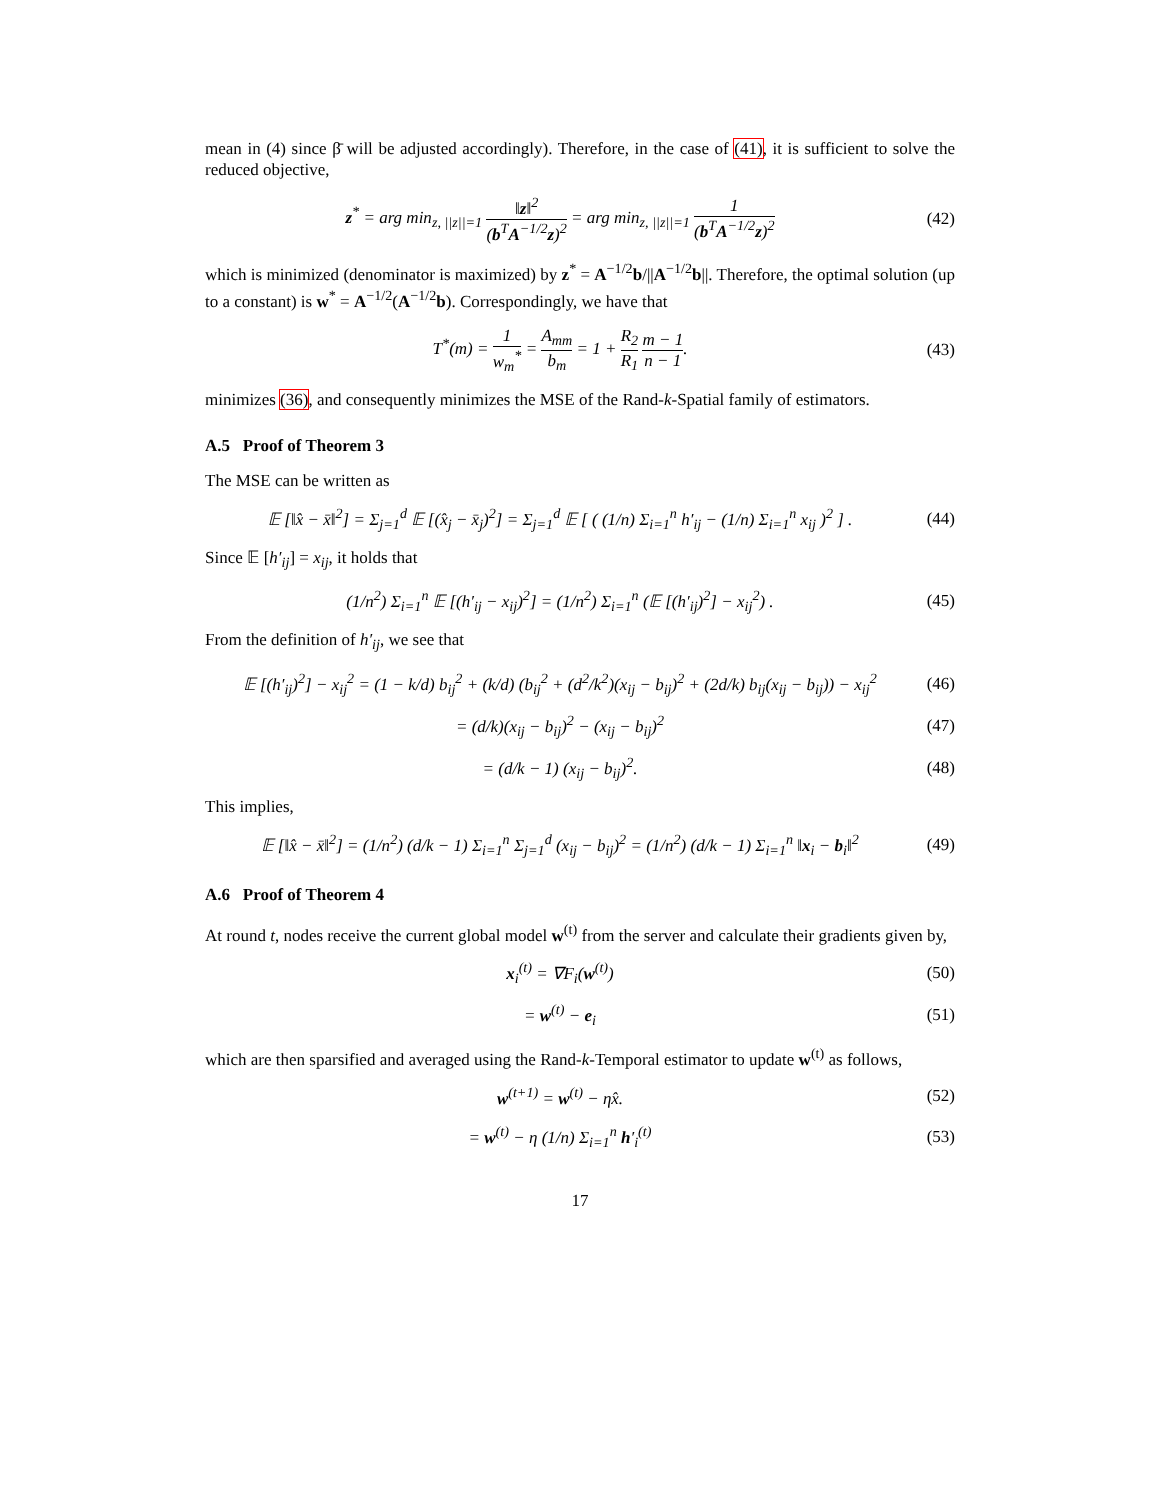mean in (4) since β̄ will be adjusted accordingly). Therefore, in the case of (41), it is sufficient to solve the reduced objective,
z<sup>*</sup> = arg min<sub>z, ||z||=1</sub> ‖z‖<sup>2</sup> (b<sup>T</sup>A<sup>−1/2</sup>z)<sup>2</sup> = arg min<sub>z, ||z||=1</sub> 1 (b<sup>T</sup>A<sup>−1/2</sup>z)<sup>2</sup>
(42)
which is minimized (denominator is maximized) by z<sup>*</sup> = A<sup>−1/2</sup>b/||A<sup>−1/2</sup>b||. Therefore, the optimal solution (up to a constant) is w<sup>*</sup> = A<sup>−1/2</sup>(A<sup>−1/2</sup>b). Correspondingly, we have that
T<sup>*</sup>(m) = 1 w<sub>m</sub><sup>*</sup> = A<sub>mm</sub> b<sub>m</sub> = 1 + R<sub>2</sub> R<sub>1</sub> m − 1 n − 1.
(43)
minimizes (36), and consequently minimizes the MSE of the Rand-k-Spatial family of estimators.
A.5 Proof of Theorem 3
The MSE can be written as
𝔼 [‖x̂ − x̄‖<sup>2</sup>] = Σ<sub>j=1</sub><sup>d</sup> 𝔼 [(x̂<sub>j</sub> − x̄<sub>j</sub>)<sup>2</sup>] = Σ<sub>j=1</sub><sup>d</sup> 𝔼 [ ( (1/n) Σ<sub>i=1</sub><sup>n</sup> h′<sub>ij</sub> − (1/n) Σ<sub>i=1</sub><sup>n</sup> x<sub>ij</sub> )<sup>2</sup> ] .
(44)
Since 𝔼 [h′<sub>ij</sub>] = x<sub>ij</sub>, it holds that
(1/n<sup>2</sup>) Σ<sub>i=1</sub><sup>n</sup> 𝔼 [(h′<sub>ij</sub> − x<sub>ij</sub>)<sup>2</sup>] = (1/n<sup>2</sup>) Σ<sub>i=1</sub><sup>n</sup> (𝔼 [(h′<sub>ij</sub>)<sup>2</sup>] − x<sub>ij</sub><sup>2</sup>) .
(45)
From the definition of h′<sub>ij</sub>, we see that
𝔼 [(h′<sub>ij</sub>)<sup>2</sup>] − x<sub>ij</sub><sup>2</sup> = (1 − k/d) b<sub>ij</sub><sup>2</sup> + (k/d) (b<sub>ij</sub><sup>2</sup> + (d<sup>2</sup>/k<sup>2</sup>)(x<sub>ij</sub> − b<sub>ij</sub>)<sup>2</sup> + (2d/k) b<sub>ij</sub>(x<sub>ij</sub> − b<sub>ij</sub>)) − x<sub>ij</sub><sup>2</sup>
(46)
= (d/k)(x<sub>ij</sub> − b<sub>ij</sub>)<sup>2</sup> − (x<sub>ij</sub> − b<sub>ij</sub>)<sup>2</sup>
(47)
= (d/k − 1) (x<sub>ij</sub> − b<sub>ij</sub>)<sup>2</sup>.
(48)
This implies,
𝔼 [‖x̂ − x̄‖<sup>2</sup>] = (1/n<sup>2</sup>) (d/k − 1) Σ<sub>i=1</sub><sup>n</sup> Σ<sub>j=1</sub><sup>d</sup> (x<sub>ij</sub> − b<sub>ij</sub>)<sup>2</sup> = (1/n<sup>2</sup>) (d/k − 1) Σ<sub>i=1</sub><sup>n</sup> ‖x<sub>i</sub> − b<sub>i</sub>‖<sup>2</sup>
(49)
A.6 Proof of Theorem 4
At round t, nodes receive the current global model w<sup>(t)</sup> from the server and calculate their gradients given by,
x<sub>i</sub><sup>(t)</sup> = ∇F<sub>i</sub>(w<sup>(t)</sup>)
(50)
= w<sup>(t)</sup> − e<sub>i</sub>
(51)
which are then sparsified and averaged using the Rand-k-Temporal estimator to update w<sup>(t)</sup> as follows,
w<sup>(t+1)</sup> = w<sup>(t)</sup> − ηx̂.
(52)
= w<sup>(t)</sup> − η (1/n) Σ<sub>i=1</sub><sup>n</sup> h′<sub>i</sub><sup>(t)</sup>
(53)
17